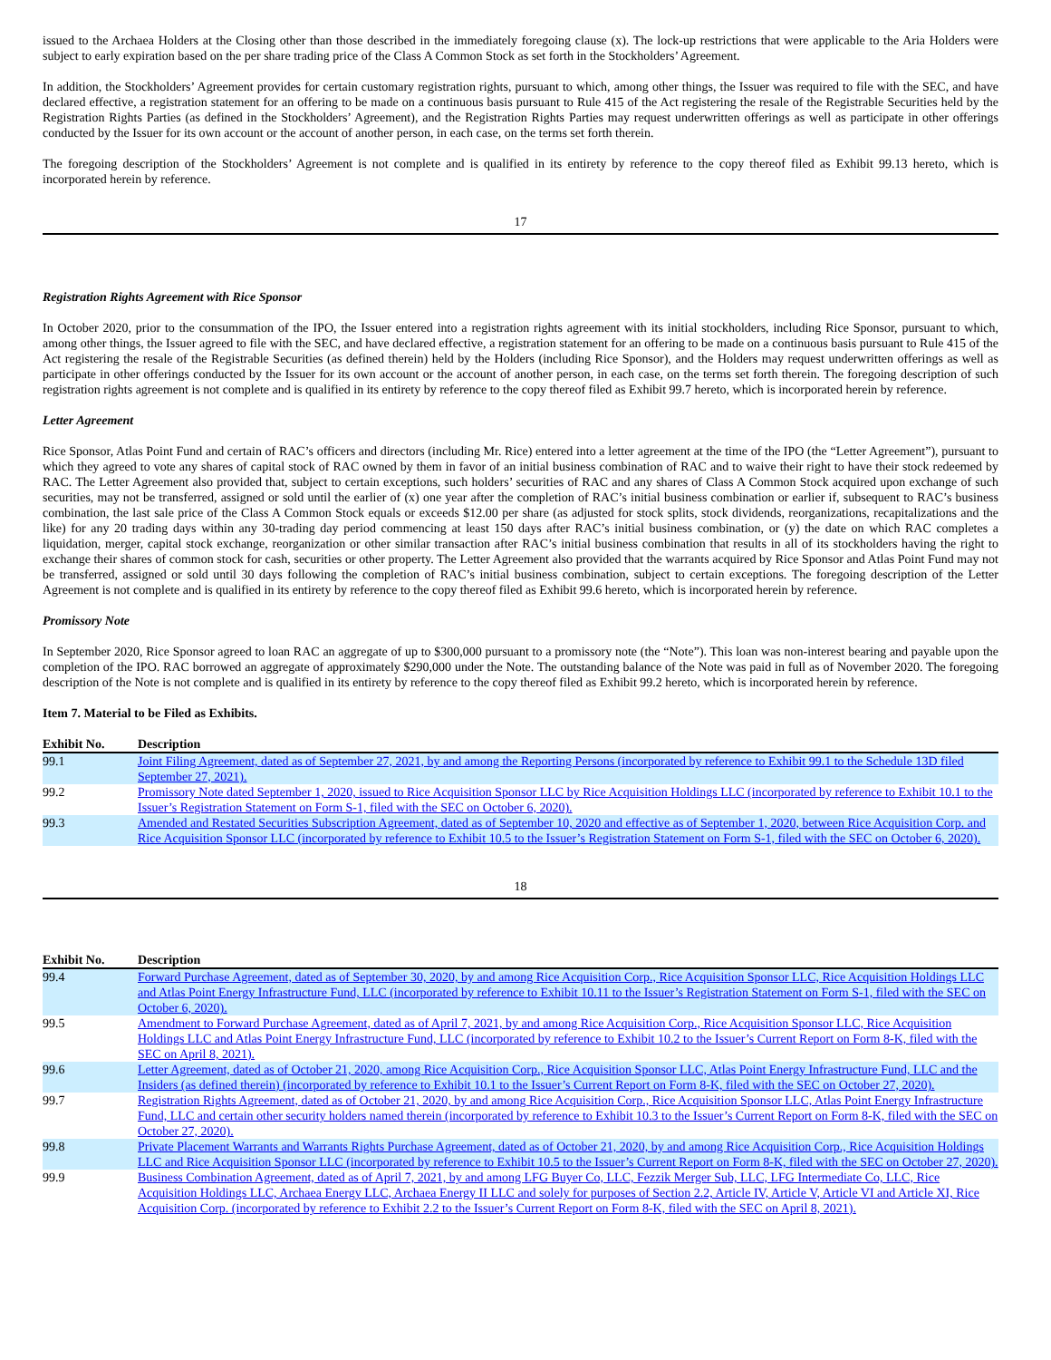issued to the Archaea Holders at the Closing other than those described in the immediately foregoing clause (x). The lock-up restrictions that were applicable to the Aria Holders were subject to early expiration based on the per share trading price of the Class A Common Stock as set forth in the Stockholders’ Agreement.
In addition, the Stockholders’ Agreement provides for certain customary registration rights, pursuant to which, among other things, the Issuer was required to file with the SEC, and have declared effective, a registration statement for an offering to be made on a continuous basis pursuant to Rule 415 of the Act registering the resale of the Registrable Securities held by the Registration Rights Parties (as defined in the Stockholders’ Agreement), and the Registration Rights Parties may request underwritten offerings as well as participate in other offerings conducted by the Issuer for its own account or the account of another person, in each case, on the terms set forth therein.
The foregoing description of the Stockholders’ Agreement is not complete and is qualified in its entirety by reference to the copy thereof filed as Exhibit 99.13 hereto, which is incorporated herein by reference.
17
Registration Rights Agreement with Rice Sponsor
In October 2020, prior to the consummation of the IPO, the Issuer entered into a registration rights agreement with its initial stockholders, including Rice Sponsor, pursuant to which, among other things, the Issuer agreed to file with the SEC, and have declared effective, a registration statement for an offering to be made on a continuous basis pursuant to Rule 415 of the Act registering the resale of the Registrable Securities (as defined therein) held by the Holders (including Rice Sponsor), and the Holders may request underwritten offerings as well as participate in other offerings conducted by the Issuer for its own account or the account of another person, in each case, on the terms set forth therein. The foregoing description of such registration rights agreement is not complete and is qualified in its entirety by reference to the copy thereof filed as Exhibit 99.7 hereto, which is incorporated herein by reference.
Letter Agreement
Rice Sponsor, Atlas Point Fund and certain of RAC’s officers and directors (including Mr. Rice) entered into a letter agreement at the time of the IPO (the “Letter Agreement”), pursuant to which they agreed to vote any shares of capital stock of RAC owned by them in favor of an initial business combination of RAC and to waive their right to have their stock redeemed by RAC. The Letter Agreement also provided that, subject to certain exceptions, such holders’ securities of RAC and any shares of Class A Common Stock acquired upon exchange of such securities, may not be transferred, assigned or sold until the earlier of (x) one year after the completion of RAC’s initial business combination or earlier if, subsequent to RAC’s business combination, the last sale price of the Class A Common Stock equals or exceeds $12.00 per share (as adjusted for stock splits, stock dividends, reorganizations, recapitalizations and the like) for any 20 trading days within any 30-trading day period commencing at least 150 days after RAC’s initial business combination, or (y) the date on which RAC completes a liquidation, merger, capital stock exchange, reorganization or other similar transaction after RAC’s initial business combination that results in all of its stockholders having the right to exchange their shares of common stock for cash, securities or other property. The Letter Agreement also provided that the warrants acquired by Rice Sponsor and Atlas Point Fund may not be transferred, assigned or sold until 30 days following the completion of RAC’s initial business combination, subject to certain exceptions. The foregoing description of the Letter Agreement is not complete and is qualified in its entirety by reference to the copy thereof filed as Exhibit 99.6 hereto, which is incorporated herein by reference.
Promissory Note
In September 2020, Rice Sponsor agreed to loan RAC an aggregate of up to $300,000 pursuant to a promissory note (the “Note”). This loan was non-interest bearing and payable upon the completion of the IPO. RAC borrowed an aggregate of approximately $290,000 under the Note. The outstanding balance of the Note was paid in full as of November 2020. The foregoing description of the Note is not complete and is qualified in its entirety by reference to the copy thereof filed as Exhibit 99.2 hereto, which is incorporated herein by reference.
Item 7. Material to be Filed as Exhibits.
| Exhibit No. | Description |
| --- | --- |
| 99.1 | Joint Filing Agreement, dated as of September 27, 2021, by and among the Reporting Persons (incorporated by reference to Exhibit 99.1 to the Schedule 13D filed September 27, 2021). |
| 99.2 | Promissory Note dated September 1, 2020, issued to Rice Acquisition Sponsor LLC by Rice Acquisition Holdings LLC (incorporated by reference to Exhibit 10.1 to the Issuer’s Registration Statement on Form S-1, filed with the SEC on October 6, 2020). |
| 99.3 | Amended and Restated Securities Subscription Agreement, dated as of September 10, 2020 and effective as of September 1, 2020, between Rice Acquisition Corp. and Rice Acquisition Sponsor LLC (incorporated by reference to Exhibit 10.5 to the Issuer’s Registration Statement on Form S-1, filed with the SEC on October 6, 2020). |
18
| Exhibit No. | Description |
| --- | --- |
| 99.4 | Forward Purchase Agreement, dated as of September 30, 2020, by and among Rice Acquisition Corp., Rice Acquisition Sponsor LLC, Rice Acquisition Holdings LLC and Atlas Point Energy Infrastructure Fund, LLC (incorporated by reference to Exhibit 10.11 to the Issuer’s Registration Statement on Form S-1, filed with the SEC on October 6, 2020). |
| 99.5 | Amendment to Forward Purchase Agreement, dated as of April 7, 2021, by and among Rice Acquisition Corp., Rice Acquisition Sponsor LLC, Rice Acquisition Holdings LLC and Atlas Point Energy Infrastructure Fund, LLC (incorporated by reference to Exhibit 10.2 to the Issuer’s Current Report on Form 8-K, filed with the SEC on April 8, 2021). |
| 99.6 | Letter Agreement, dated as of October 21, 2020, among Rice Acquisition Corp., Rice Acquisition Sponsor LLC, Atlas Point Energy Infrastructure Fund, LLC and the Insiders (as defined therein) (incorporated by reference to Exhibit 10.1 to the Issuer’s Current Report on Form 8-K, filed with the SEC on October 27, 2020). |
| 99.7 | Registration Rights Agreement, dated as of October 21, 2020, by and among Rice Acquisition Corp., Rice Acquisition Sponsor LLC, Atlas Point Energy Infrastructure Fund, LLC and certain other security holders named therein (incorporated by reference to Exhibit 10.3 to the Issuer’s Current Report on Form 8-K, filed with the SEC on October 27, 2020). |
| 99.8 | Private Placement Warrants and Warrants Rights Purchase Agreement, dated as of October 21, 2020, by and among Rice Acquisition Corp., Rice Acquisition Holdings LLC and Rice Acquisition Sponsor LLC (incorporated by reference to Exhibit 10.5 to the Issuer’s Current Report on Form 8-K, filed with the SEC on October 27, 2020). |
| 99.9 | Business Combination Agreement, dated as of April 7, 2021, by and among LFG Buyer Co, LLC, Fezzik Merger Sub, LLC, LFG Intermediate Co, LLC, Rice Acquisition Holdings LLC, Archaea Energy LLC, Archaea Energy II LLC and solely for purposes of Section 2.2, Article IV, Article V, Article VI and Article XI, Rice Acquisition Corp. (incorporated by reference to Exhibit 2.2 to the Issuer’s Current Report on Form 8-K, filed with the SEC on April 8, 2021). |